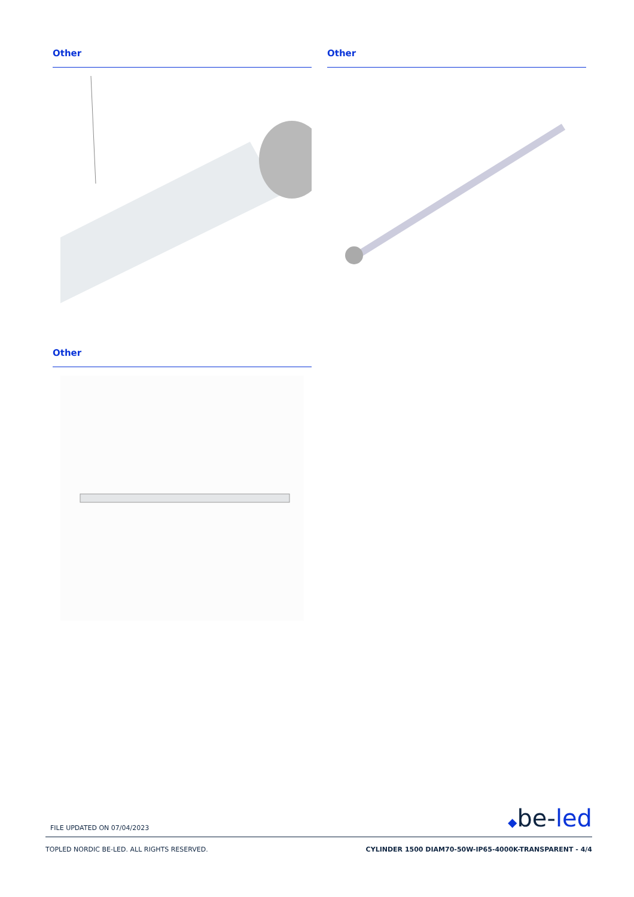Other Other
Other
FILE UPDATED ON 07/04/2023 ◆be-led
TOPLED NORDIC BE-LED. ALL RIGHTS RESERVED. CYLINDER 1500 DIAM70-50W-IP65-4000K-TRANSPARENT - 4/4